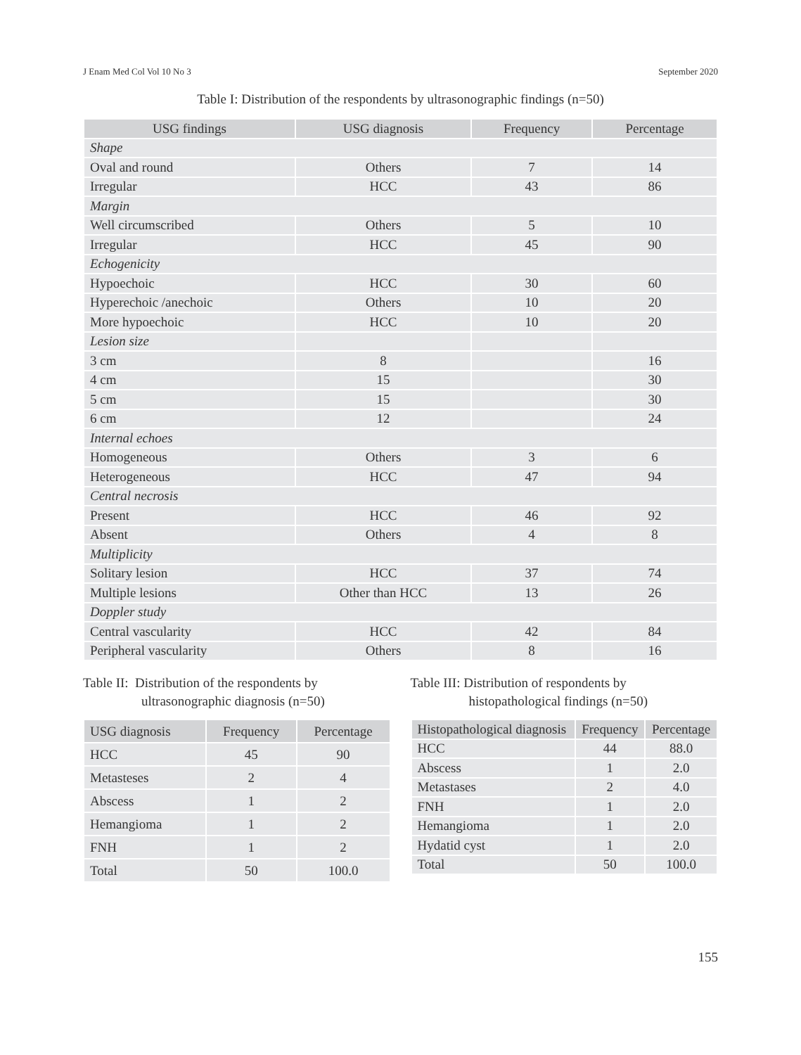J Enam Med Col Vol 10 No 3 September 2020
Table I: Distribution of the respondents by ultrasonographic findings (n=50)
| USG findings | USG diagnosis | Frequency | Percentage |
| --- | --- | --- | --- |
| Shape | | | |
| Oval and round | Others | 7 | 14 |
| Irregular | HCC | 43 | 86 |
| Margin | | | |
| Well circumscribed | Others | 5 | 10 |
| Irregular | HCC | 45 | 90 |
| Echogenicity | | | |
| Hypoechoic | HCC | 30 | 60 |
| Hyperechoic /anechoic | Others | 10 | 20 |
| More hypoechoic | HCC | 10 | 20 |
| Lesion size | | | |
| 3 cm | 8 | | 16 |
| 4 cm | 15 | | 30 |
| 5 cm | 15 | | 30 |
| 6 cm | 12 | | 24 |
| Internal echoes | | | |
| Homogeneous | Others | 3 | 6 |
| Heterogeneous | HCC | 47 | 94 |
| Central necrosis | | | |
| Present | HCC | 46 | 92 |
| Absent | Others | 4 | 8 |
| Multiplicity | | | |
| Solitary lesion | HCC | 37 | 74 |
| Multiple lesions | Other than HCC | 13 | 26 |
| Doppler study | | | |
| Central vascularity | HCC | 42 | 84 |
| Peripheral vascularity | Others | 8 | 16 |
Table II: Distribution of the respondents by
ultrasonographic diagnosis (n=50)
| USG diagnosis | Frequency | Percentage |
| --- | --- | --- |
| HCC | 45 | 90 |
| Metasteses | 2 | 4 |
| Abscess | 1 | 2 |
| Hemangioma | 1 | 2 |
| FNH | 1 | 2 |
| Total | 50 | 100.0 |
Table III: Distribution of respondents by
histopathological findings (n=50)
| Histopathological diagnosis | Frequency | Percentage |
| --- | --- | --- |
| HCC | 44 | 88.0 |
| Abscess | 1 | 2.0 |
| Metastases | 2 | 4.0 |
| FNH | 1 | 2.0 |
| Hemangioma | 1 | 2.0 |
| Hydatid cyst | 1 | 2.0 |
| Total | 50 | 100.0 |
155